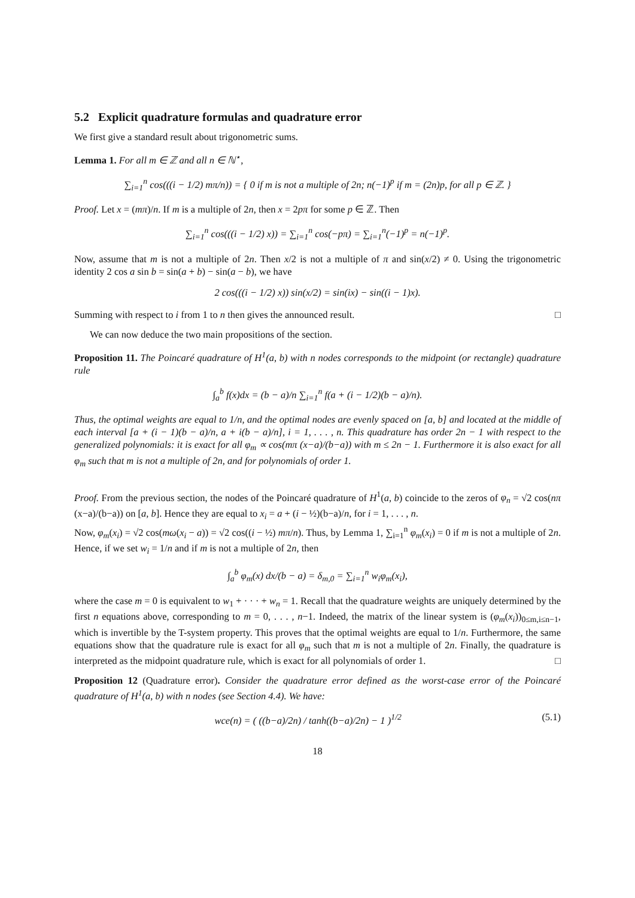5.2 Explicit quadrature formulas and quadrature error
We first give a standard result about trigonometric sums.
Lemma 1. For all m ∈ ℤ and all n ∈ ℕ<sup>⋆</sup>,
∑<sub>i=1</sub><sup>n</sup> cos(((i − 1/2) mπ/n)) = { 0 if m is not a multiple of 2n; n(−1)<sup>p</sup> if m = (2n)p, for all p ∈ ℤ. }
Proof. Let x = (mπ)/n. If m is a multiple of 2n, then x = 2pπ for some p ∈ ℤ. Then
∑<sub>i=1</sub><sup>n</sup> cos(((i − 1/2) x)) = ∑<sub>i=1</sub><sup>n</sup> cos(−pπ) = ∑<sub>i=1</sub><sup>n</sup>(−1)<sup>p</sup> = n(−1)<sup>p</sup>.
Now, assume that m is not a multiple of 2n. Then x/2 is not a multiple of π and sin(x/2) ≠ 0. Using the trigonometric identity 2 cos a sin b = sin(a + b) − sin(a − b), we have
2 cos(((i − 1/2) x)) sin(x/2) = sin(ix) − sin((i − 1)x).
Summing with respect to i from 1 to n then gives the announced result. □
We can now deduce the two main propositions of the section.
Proposition 11. The Poincaré quadrature of H<sup>1</sup>(a, b) with n nodes corresponds to the midpoint (or rectangle) quadrature rule
∫<sub>a</sub><sup>b</sup> f(x)dx = (b − a)/n ∑<sub>i=1</sub><sup>n</sup> f(a + (i − 1/2)(b − a)/n).
Thus, the optimal weights are equal to 1/n, and the optimal nodes are evenly spaced on [a, b] and located at the middle of each interval [a + (i − 1)(b − a)/n, a + i(b − a)/n], i = 1, . . . , n. This quadrature has order 2n − 1 with respect to the generalized polynomials: it is exact for all φ<sub>m</sub> ∝ cos(mπ (x−a)/(b−a)) with m ≤ 2n − 1. Furthermore it is also exact for all φ<sub>m</sub> such that m is not a multiple of 2n, and for polynomials of order 1.
Proof. From the previous section, the nodes of the Poincaré quadrature of H<sup>1</sup>(a, b) coincide to the zeros of φ<sub>n</sub> = √2 cos(nπ (x−a)/(b−a)) on [a, b]. Hence they are equal to x<sub>i</sub> = a + (i − ½)(b−a)/n, for i = 1, . . . , n.
Now, φ<sub>m</sub>(x<sub>i</sub>) = √2 cos(mω(x<sub>i</sub> − a)) = √2 cos((i − ½) mπ/n). Thus, by Lemma 1, ∑<sub>i=1</sub><sup>n</sup> φ<sub>m</sub>(x<sub>i</sub>) = 0 if m is not a multiple of 2n. Hence, if we set w<sub>i</sub> = 1/n and if m is not a multiple of 2n, then
∫<sub>a</sub><sup>b</sup> φ<sub>m</sub>(x) dx/(b − a) = δ<sub>m,0</sub> = ∑<sub>i=1</sub><sup>n</sup> w<sub>i</sub>φ<sub>m</sub>(x<sub>i</sub>),
where the case m = 0 is equivalent to w<sub>1</sub> + · · · + w<sub>n</sub> = 1. Recall that the quadrature weights are uniquely determined by the first n equations above, corresponding to m = 0, . . . , n−1. Indeed, the matrix of the linear system is (φ<sub>m</sub>(x<sub>i</sub>))<sub>0≤m,i≤n−1</sub>, which is invertible by the T-system property. This proves that the optimal weights are equal to 1/n. Furthermore, the same equations show that the quadrature rule is exact for all φ<sub>m</sub> such that m is not a multiple of 2n. Finally, the quadrature is interpreted as the midpoint quadrature rule, which is exact for all polynomials of order 1. □
Proposition 12 (Quadrature error). Consider the quadrature error defined as the worst-case error of the Poincaré quadrature of H<sup>1</sup>(a, b) with n nodes (see Section 4.4). We have:
(5.1) wce(n) = ( ((b−a)/2n) / tanh((b−a)/2n) − 1 )<sup>1/2</sup>
18